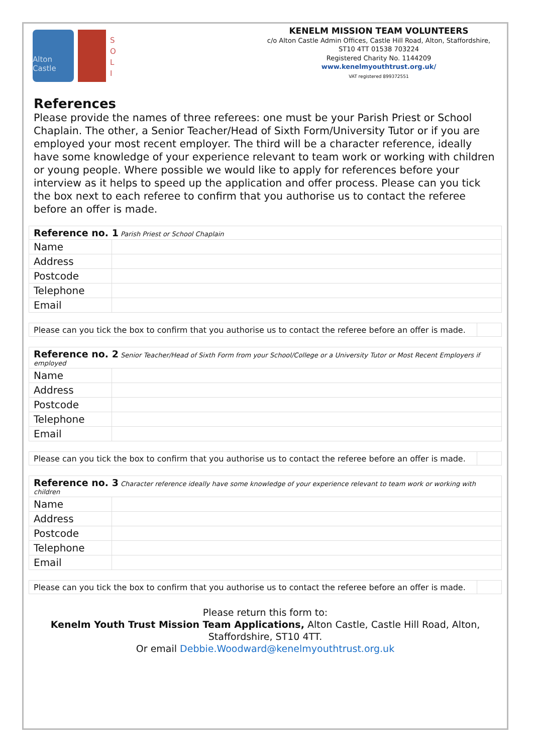Alton Castle
S
O
L
I
KENELM MISSION TEAM VOLUNTEERS
c/o Alton Castle Admin Offices, Castle Hill Road, Alton, Staffordshire, ST10 4TT 01538 703224
Registered Charity No. 1144209
www.kenelmyouthtrust.org.uk/
VAT registered 899372551
References
Please provide the names of three referees: one must be your Parish Priest or School Chaplain. The other, a Senior Teacher/Head of Sixth Form/University Tutor or if you are employed your most recent employer. The third will be a character reference, ideally have some knowledge of your experience relevant to team work or working with children or young people. Where possible we would like to apply for references before your interview as it helps to speed up the application and offer process. Please can you tick the box next to each referee to confirm that you authorise us to contact the referee before an offer is made.
| Reference no. 1 Parish Priest or School Chaplain | |
| Name | |
| Address | |
| Postcode | |
| Telephone | |
| Email | |
| Please can you tick the box to confirm that you authorise us to contact the referee before an offer is made. | |
| Reference no. 2 Senior Teacher/Head of Sixth Form from your School/College or a University Tutor or Most Recent Employers if employed | |
| Name | |
| Address | |
| Postcode | |
| Telephone | |
| Email | |
| Please can you tick the box to confirm that you authorise us to contact the referee before an offer is made. | |
| Reference no. 3 Character reference ideally have some knowledge of your experience relevant to team work or working with children | |
| Name | |
| Address | |
| Postcode | |
| Telephone | |
| Email | |
| Please can you tick the box to confirm that you authorise us to contact the referee before an offer is made. | |
Please return this form to:
Kenelm Youth Trust Mission Team Applications, Alton Castle, Castle Hill Road, Alton, Staffordshire, ST10 4TT.
Or email Debbie.Woodward@kenelmyouthtrust.org.uk